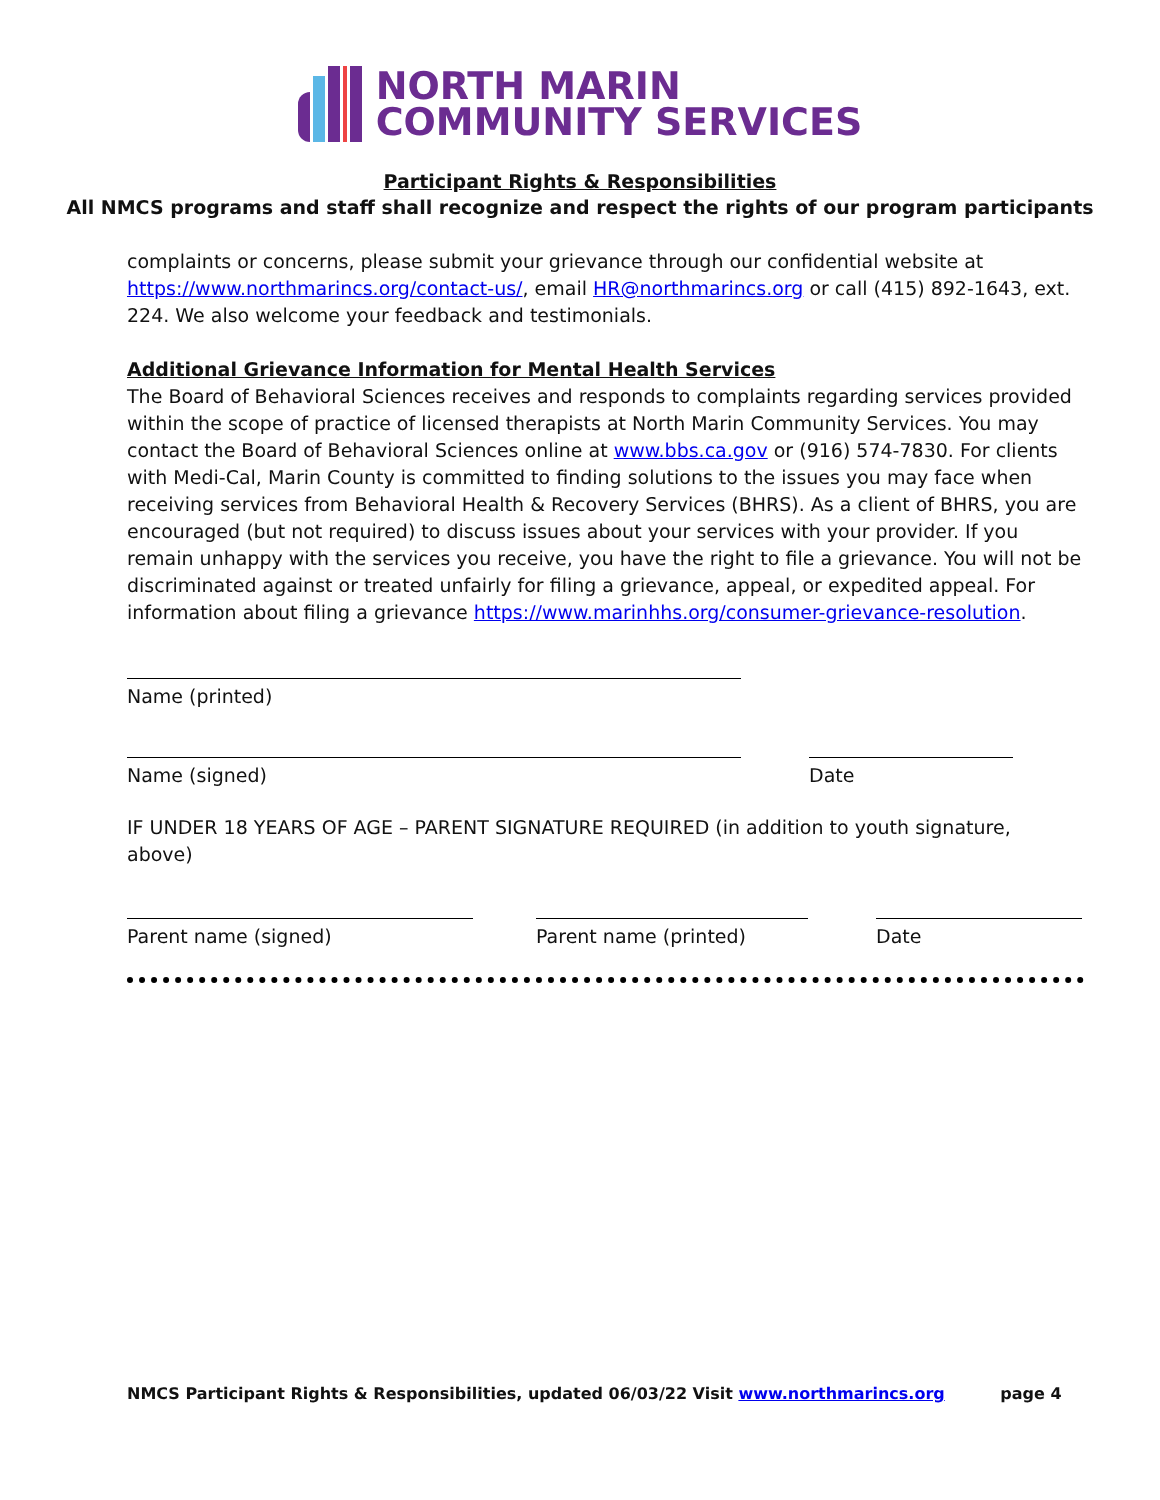NORTH MARIN
COMMUNITY SERVICES
Participant Rights & Responsibilities
All NMCS programs and staff shall recognize and respect the rights of our program participants
complaints or concerns, please submit your grievance through our confidential website at https://www.northmarincs.org/contact-us/, email HR@northmarincs.org or call (415) 892-1643, ext. 224. We also welcome your feedback and testimonials.
Additional Grievance Information for Mental Health Services
The Board of Behavioral Sciences receives and responds to complaints regarding services provided within the scope of practice of licensed therapists at North Marin Community Services. You may contact the Board of Behavioral Sciences online at www.bbs.ca.gov or (916) 574-7830. For clients with Medi-Cal, Marin County is committed to finding solutions to the issues you may face when receiving services from Behavioral Health & Recovery Services (BHRS). As a client of BHRS, you are encouraged (but not required) to discuss issues about your services with your provider. If you remain unhappy with the services you receive, you have the right to file a grievance. You will not be discriminated against or treated unfairly for filing a grievance, appeal, or expedited appeal. For information about filing a grievance https://www.marinhhs.org/consumer-grievance-resolution.
Name (printed)
Name (signed) Date
IF UNDER 18 YEARS OF AGE – PARENT SIGNATURE REQUIRED (in addition to youth signature, above)
Parent name (signed) Parent name (printed) Date
NMCS Participant Rights & Responsibilities, updated 06/03/22 Visit www.northmarincs.org page 4